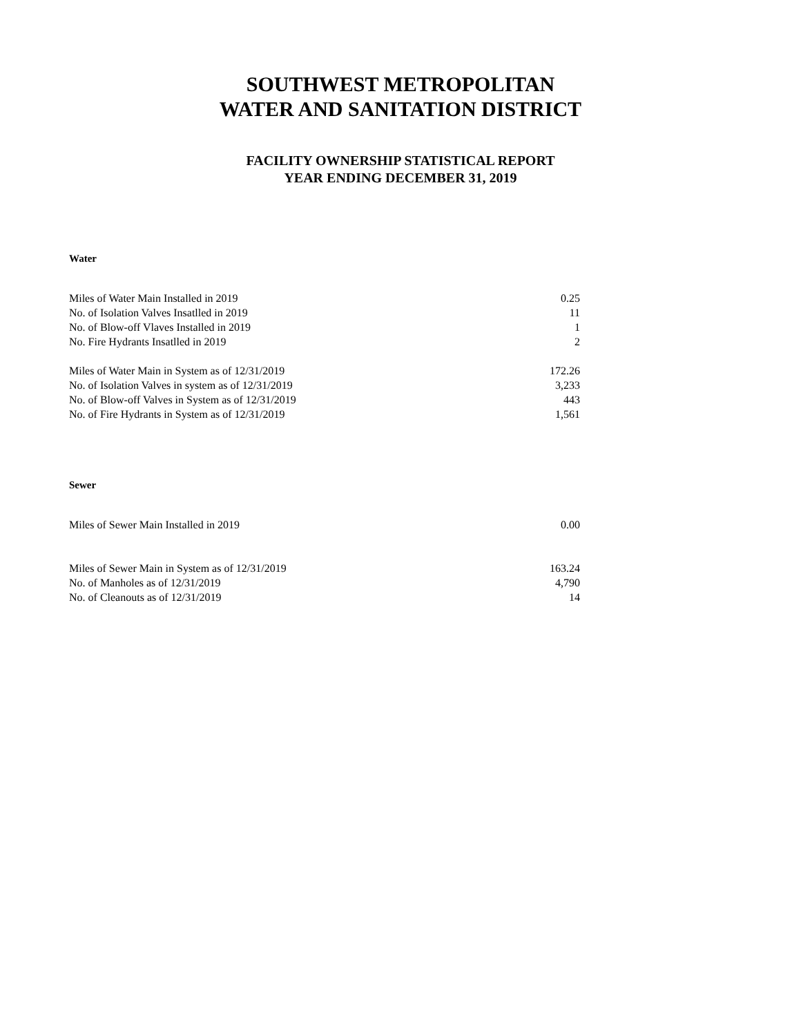SOUTHWEST METROPOLITAN
WATER AND SANITATION DISTRICT
FACILITY OWNERSHIP STATISTICAL REPORT
YEAR ENDING DECEMBER 31, 2019
Water
| Miles of Water Main Installed in 2019 | 0.25 |
| No. of Isolation Valves Insatlled in 2019 | 11 |
| No. of Blow-off Vlaves Installed in 2019 | 1 |
| No. Fire Hydrants Insatlled in 2019 | 2 |
| Miles of Water Main in System as of 12/31/2019 | 172.26 |
| No. of Isolation Valves in system as of 12/31/2019 | 3,233 |
| No. of Blow-off Valves in System as of 12/31/2019 | 443 |
| No. of Fire Hydrants in System as of 12/31/2019 | 1,561 |
Sewer
| Miles of Sewer Main Installed in 2019 | 0.00 |
| Miles of Sewer Main in System as of 12/31/2019 | 163.24 |
| No. of Manholes as of 12/31/2019 | 4,790 |
| No. of Cleanouts as of 12/31/2019 | 14 |